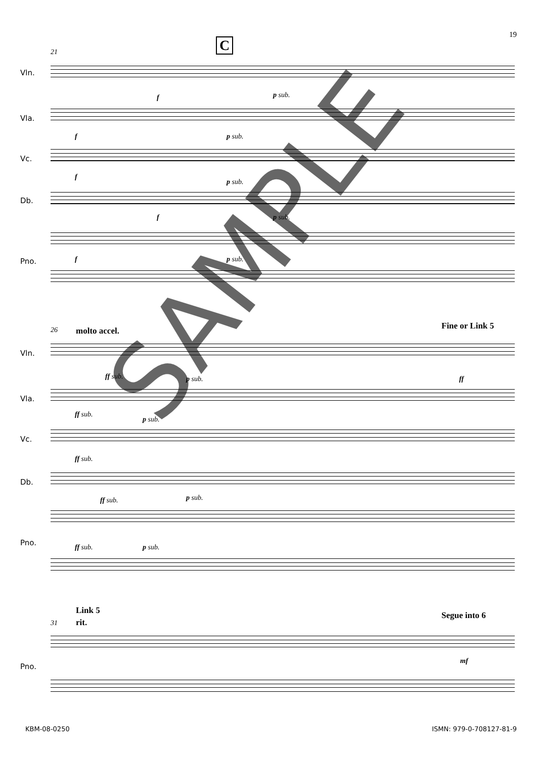19
C
21
Vln.
f p sub.
Vla.
f p sub.
Vc.
f
p sub.
Db.
f p sub.
Pno. f p sub.
26 molto accel. Fine or Link 5
Vln.
ff sub. p sub. ff
Vla.
ff sub.
p sub.
Vc.
ff sub.
Db.
ff sub. p sub.
Pno.
ff sub. p sub.
Link 5
31 rit.
Segue into 6
Pno.
mf
KBM-08-0250 ISMN: 979-0-708127-81-9
SAMPLE